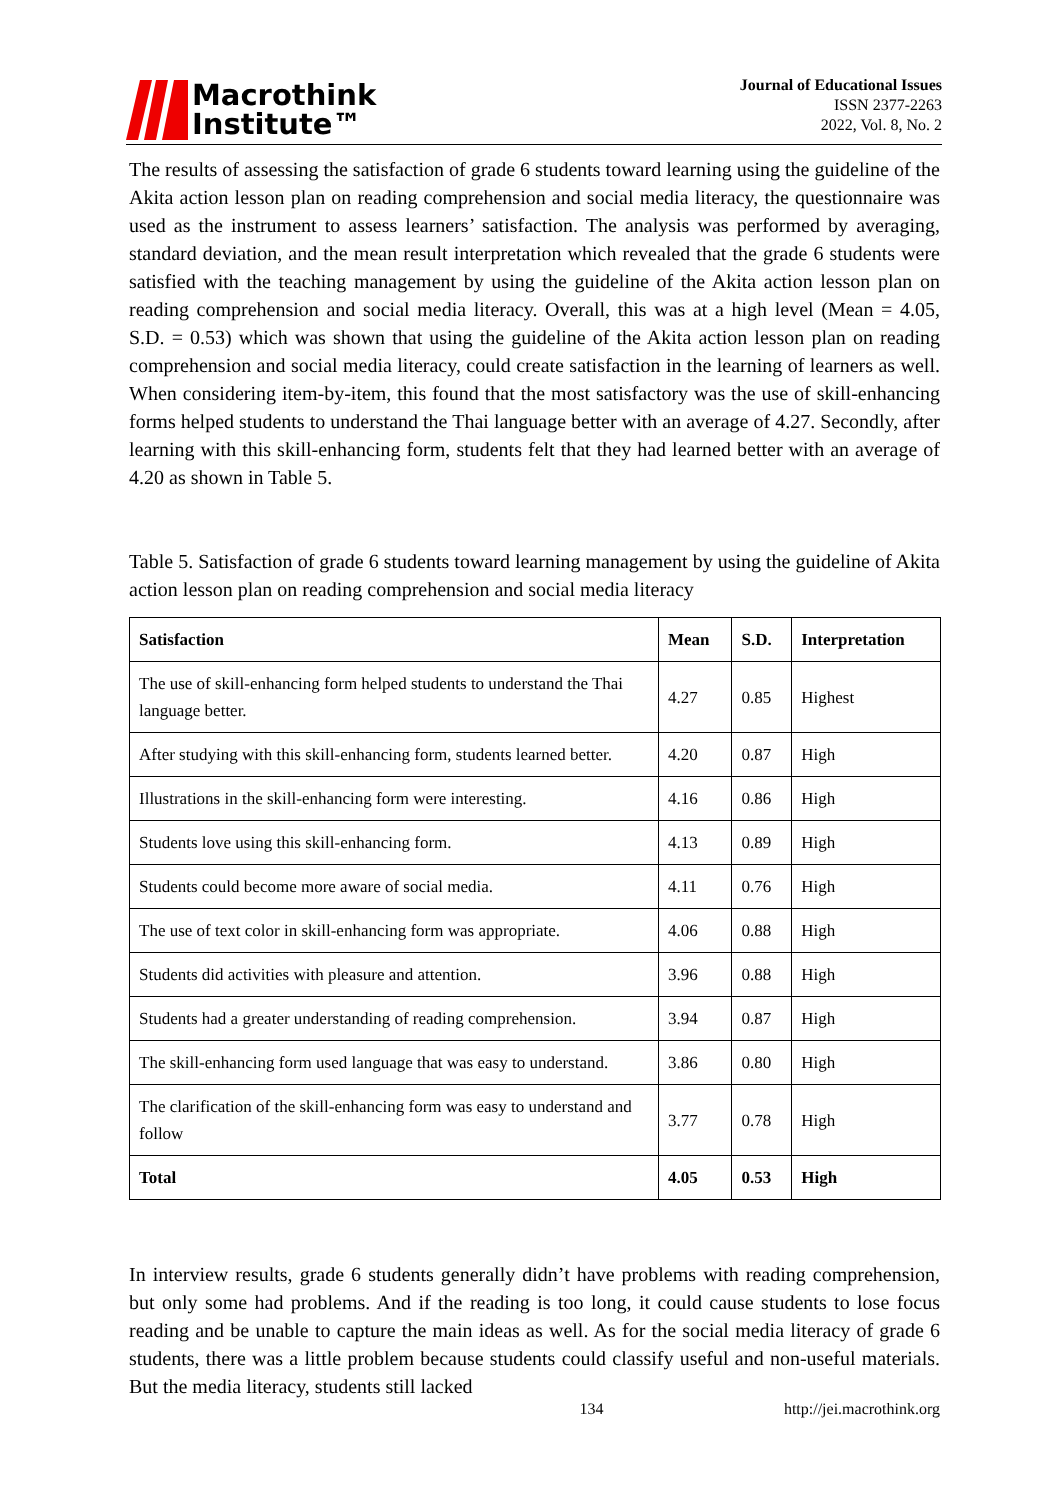Macrothink
Institute™
Journal of Educational Issues
ISSN 2377-2263
2022, Vol. 8, No. 2
The results of assessing the satisfaction of grade 6 students toward learning using the guideline of the Akita action lesson plan on reading comprehension and social media literacy, the questionnaire was used as the instrument to assess learners’ satisfaction. The analysis was performed by averaging, standard deviation, and the mean result interpretation which revealed that the grade 6 students were satisfied with the teaching management by using the guideline of the Akita action lesson plan on reading comprehension and social media literacy. Overall, this was at a high level (Mean = 4.05, S.D. = 0.53) which was shown that using the guideline of the Akita action lesson plan on reading comprehension and social media literacy, could create satisfaction in the learning of learners as well. When considering item-by-item, this found that the most satisfactory was the use of skill-enhancing forms helped students to understand the Thai language better with an average of 4.27. Secondly, after learning with this skill-enhancing form, students felt that they had learned better with an average of 4.20 as shown in Table 5.
Table 5. Satisfaction of grade 6 students toward learning management by using the guideline of Akita action lesson plan on reading comprehension and social media literacy
| Satisfaction | Mean | S.D. | Interpretation |
| --- | --- | --- | --- |
| The use of skill-enhancing form helped students to understand the Thai language better. | 4.27 | 0.85 | Highest |
| After studying with this skill-enhancing form, students learned better. | 4.20 | 0.87 | High |
| Illustrations in the skill-enhancing form were interesting. | 4.16 | 0.86 | High |
| Students love using this skill-enhancing form. | 4.13 | 0.89 | High |
| Students could become more aware of social media. | 4.11 | 0.76 | High |
| The use of text color in skill-enhancing form was appropriate. | 4.06 | 0.88 | High |
| Students did activities with pleasure and attention. | 3.96 | 0.88 | High |
| Students had a greater understanding of reading comprehension. | 3.94 | 0.87 | High |
| The skill-enhancing form used language that was easy to understand. | 3.86 | 0.80 | High |
| The clarification of the skill-enhancing form was easy to understand and follow | 3.77 | 0.78 | High |
| Total | 4.05 | 0.53 | High |
In interview results, grade 6 students generally didn’t have problems with reading comprehension, but only some had problems. And if the reading is too long, it could cause students to lose focus reading and be unable to capture the main ideas as well. As for the social media literacy of grade 6 students, there was a little problem because students could classify useful and non-useful materials. But the media literacy, students still lacked
134 http://jei.macrothink.org